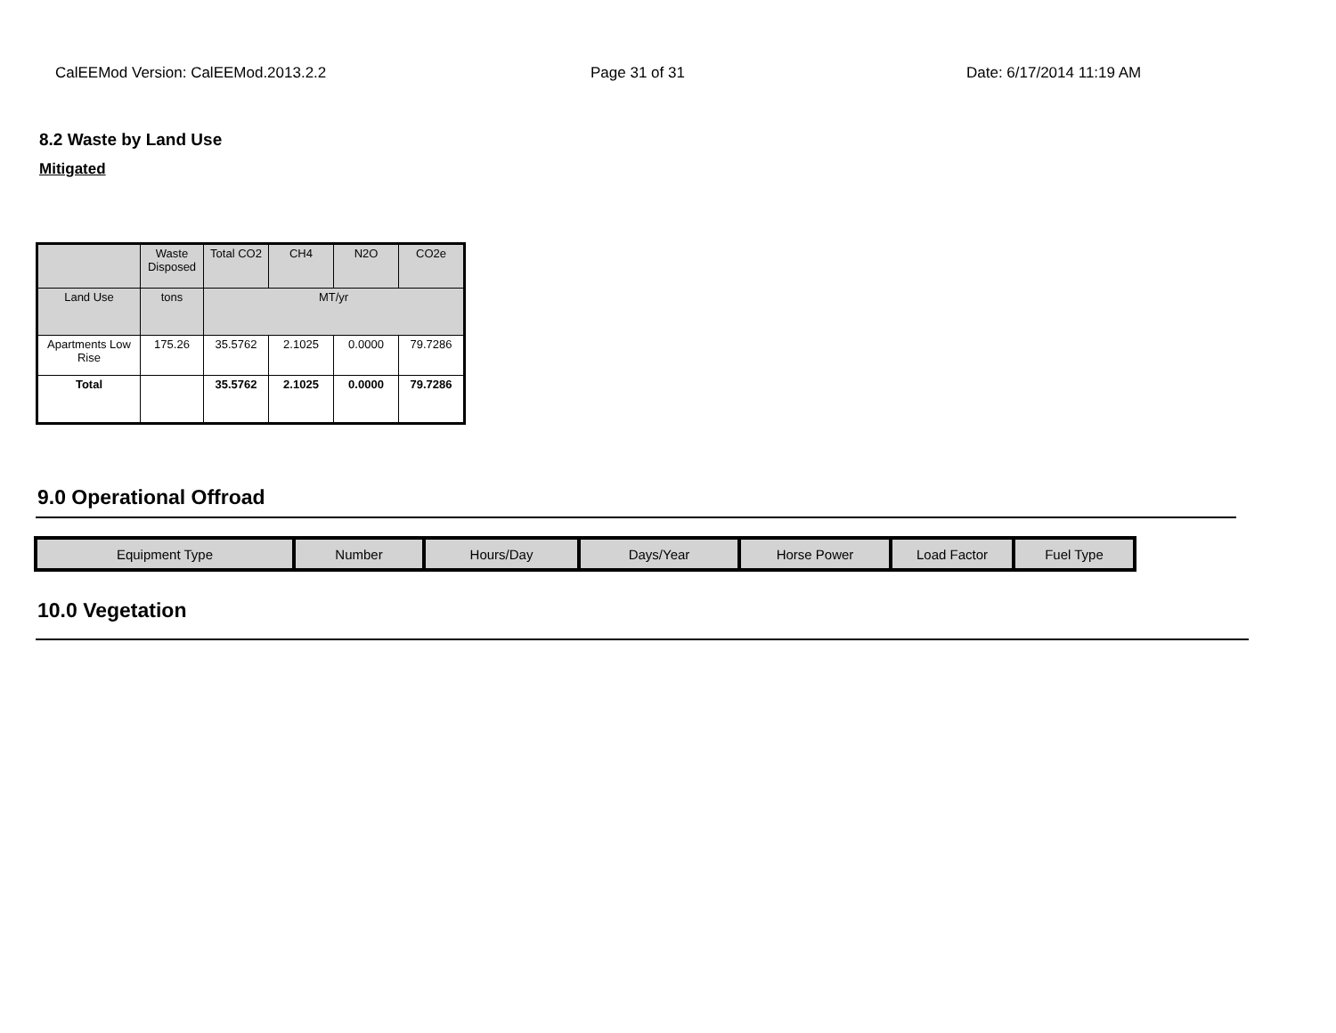CalEEMod Version: CalEEMod.2013.2.2 Page 31 of 31 Date: 6/17/2014 11:19 AM
8.2 Waste by Land Use
Mitigated
| | Waste Disposed | Total CO2 | CH4 | N2O | CO2e |
| --- | --- | --- | --- | --- | --- |
| Land Use | tons | MT/yr | | | |
| Apartments Low Rise | 175.26 | 35.5762 | 2.1025 | 0.0000 | 79.7286 |
| Total | | 35.5762 | 2.1025 | 0.0000 | 79.7286 |
9.0 Operational Offroad
| Equipment Type | Number | Hours/Day | Days/Year | Horse Power | Load Factor | Fuel Type |
| --- | --- | --- | --- | --- | --- | --- |
10.0 Vegetation